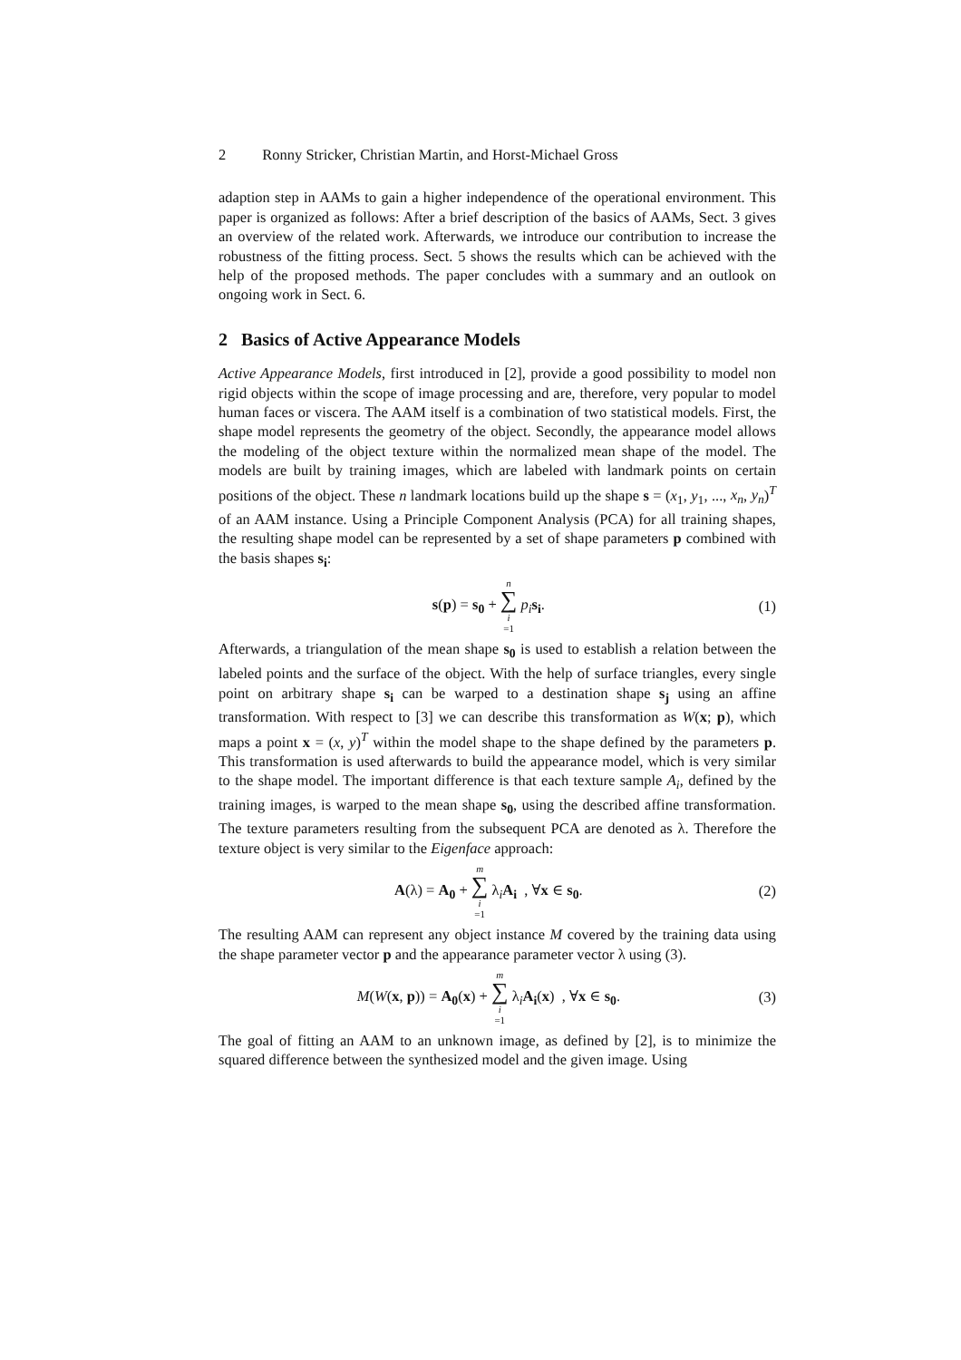2 Ronny Stricker, Christian Martin, and Horst-Michael Gross
adaption step in AAMs to gain a higher independence of the operational environment. This paper is organized as follows: After a brief description of the basics of AAMs, Sect. 3 gives an overview of the related work. Afterwards, we introduce our contribution to increase the robustness of the fitting process. Sect. 5 shows the results which can be achieved with the help of the proposed methods. The paper concludes with a summary and an outlook on ongoing work in Sect. 6.
2 Basics of Active Appearance Models
Active Appearance Models, first introduced in [2], provide a good possibility to model non rigid objects within the scope of image processing and are, therefore, very popular to model human faces or viscera. The AAM itself is a combination of two statistical models. First, the shape model represents the geometry of the object. Secondly, the appearance model allows the modeling of the object texture within the normalized mean shape of the model. The models are built by training images, which are labeled with landmark points on certain positions of the object. These n landmark locations build up the shape s = (x<sub>1</sub>, y<sub>1</sub>, ..., x<sub>n</sub>, y<sub>n</sub>)<sup>T</sup> of an AAM instance. Using a Principle Component Analysis (PCA) for all training shapes, the resulting shape model can be represented by a set of shape parameters p combined with the basis shapes s<sub>i</sub>:
s(p) = s<sub>0</sub> + n ∑ i =1 p<sub>i</sub> s<sub>i</sub>. (1)
Afterwards, a triangulation of the mean shape s<sub>0</sub> is used to establish a relation between the labeled points and the surface of the object. With the help of surface triangles, every single point on arbitrary shape s<sub>i</sub> can be warped to a destination shape s<sub>j</sub> using an affine transformation. With respect to [3] we can describe this transformation as W(x; p), which maps a point x = (x, y)<sup>T</sup> within the model shape to the shape defined by the parameters p. This transformation is used afterwards to build the appearance model, which is very similar to the shape model. The important difference is that each texture sample A<sub>i</sub>, defined by the training images, is warped to the mean shape s<sub>0</sub>, using the described affine transformation. The texture parameters resulting from the subsequent PCA are denoted as λ. Therefore the texture object is very similar to the Eigenface approach:
A(λ) = A<sub>0</sub> + m ∑ i =1 λ<sub>i</sub>A<sub>i</sub> , ∀x ∈ s<sub>0</sub>. (2)
The resulting AAM can represent any object instance M covered by the training data using the shape parameter vector p and the appearance parameter vector λ using (3).
M(W(x, p)) = A<sub>0</sub>(x) + m ∑ i =1 λ<sub>i</sub>A<sub>i</sub>(x) , ∀x ∈ s<sub>0</sub>. (3)
The goal of fitting an AAM to an unknown image, as defined by [2], is to minimize the squared difference between the synthesized model and the given image. Using